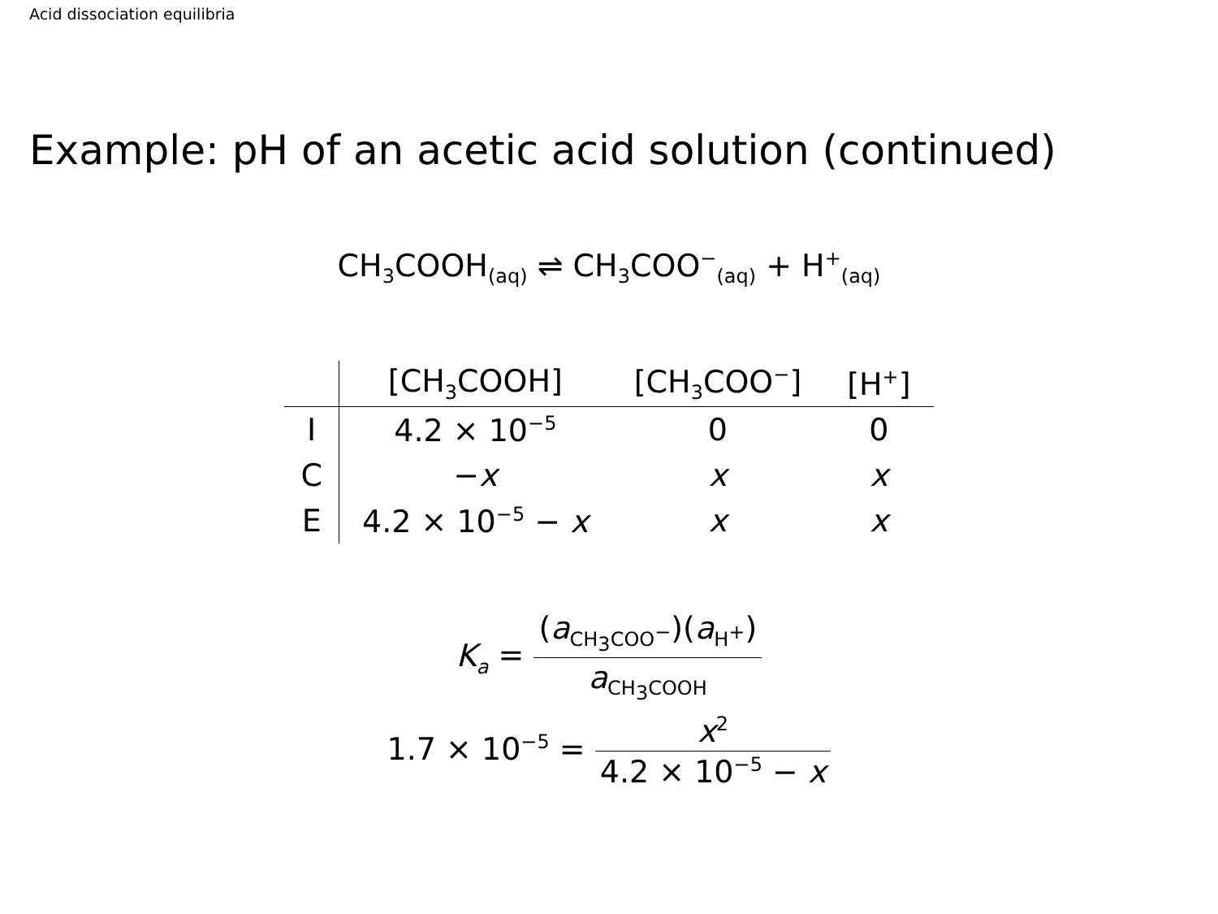Acid dissociation equilibria
Example: pH of an acetic acid solution (continued)
CH<sub>3</sub>COOH<sub>(aq)</sub> ⇌ CH<sub>3</sub>COO<sup>−</sup><sub>(aq)</sub> + H<sup>+</sup><sub>(aq)</sub>
| | [CH<sub>3</sub>COOH] | [CH<sub>3</sub>COO<sup>−</sup>] | [H<sup>+</sup>] |
| --- | --- | --- | --- |
| I | 4.2 × 10<sup>−5</sup> | 0 | 0 |
| C | − x | x | x |
| E | 4.2 × 10<sup>−5</sup> − x | x | x |
K<sub>a</sub> = (a<sub>CH<sub>3</sub>COO<sup>−</sup></sub>)(a<sub>H<sup>+</sup></sub>) a<sub>CH<sub>3</sub>COOH</sub>
1.7 × 10<sup>−5</sup> = x<sup>2</sup> 4.2 × 10<sup>−5</sup> − x